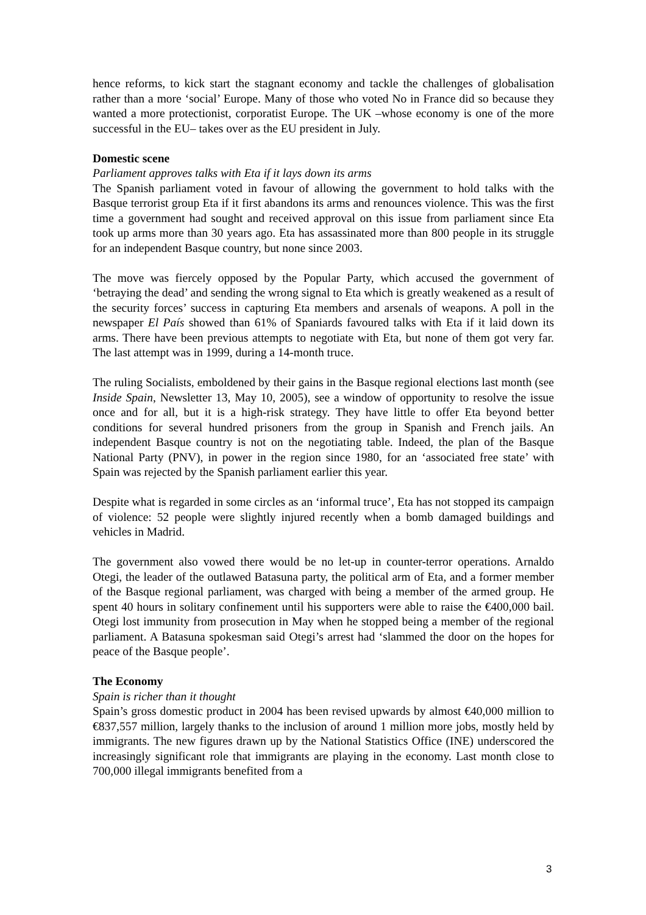hence reforms, to kick start the stagnant economy and tackle the challenges of globalisation rather than a more ‘social’ Europe. Many of those who voted No in France did so because they wanted a more protectionist, corporatist Europe. The UK –whose economy is one of the more successful in the EU– takes over as the EU president in July.
Domestic scene
Parliament approves talks with Eta if it lays down its arms
The Spanish parliament voted in favour of allowing the government to hold talks with the Basque terrorist group Eta if it first abandons its arms and renounces violence. This was the first time a government had sought and received approval on this issue from parliament since Eta took up arms more than 30 years ago. Eta has assassinated more than 800 people in its struggle for an independent Basque country, but none since 2003.
The move was fiercely opposed by the Popular Party, which accused the government of ‘betraying the dead’ and sending the wrong signal to Eta which is greatly weakened as a result of the security forces’ success in capturing Eta members and arsenals of weapons. A poll in the newspaper El País showed than 61% of Spaniards favoured talks with Eta if it laid down its arms. There have been previous attempts to negotiate with Eta, but none of them got very far. The last attempt was in 1999, during a 14-month truce.
The ruling Socialists, emboldened by their gains in the Basque regional elections last month (see Inside Spain, Newsletter 13, May 10, 2005), see a window of opportunity to resolve the issue once and for all, but it is a high-risk strategy. They have little to offer Eta beyond better conditions for several hundred prisoners from the group in Spanish and French jails. An independent Basque country is not on the negotiating table. Indeed, the plan of the Basque National Party (PNV), in power in the region since 1980, for an ‘associated free state’ with Spain was rejected by the Spanish parliament earlier this year.
Despite what is regarded in some circles as an ‘informal truce’, Eta has not stopped its campaign of violence: 52 people were slightly injured recently when a bomb damaged buildings and vehicles in Madrid.
The government also vowed there would be no let-up in counter-terror operations. Arnaldo Otegi, the leader of the outlawed Batasuna party, the political arm of Eta, and a former member of the Basque regional parliament, was charged with being a member of the armed group. He spent 40 hours in solitary confinement until his supporters were able to raise the €400,000 bail. Otegi lost immunity from prosecution in May when he stopped being a member of the regional parliament. A Batasuna spokesman said Otegi’s arrest had ‘slammed the door on the hopes for peace of the Basque people’.
The Economy
Spain is richer than it thought
Spain’s gross domestic product in 2004 has been revised upwards by almost €40,000 million to €837,557 million, largely thanks to the inclusion of around 1 million more jobs, mostly held by immigrants. The new figures drawn up by the National Statistics Office (INE) underscored the increasingly significant role that immigrants are playing in the economy. Last month close to 700,000 illegal immigrants benefited from a
3